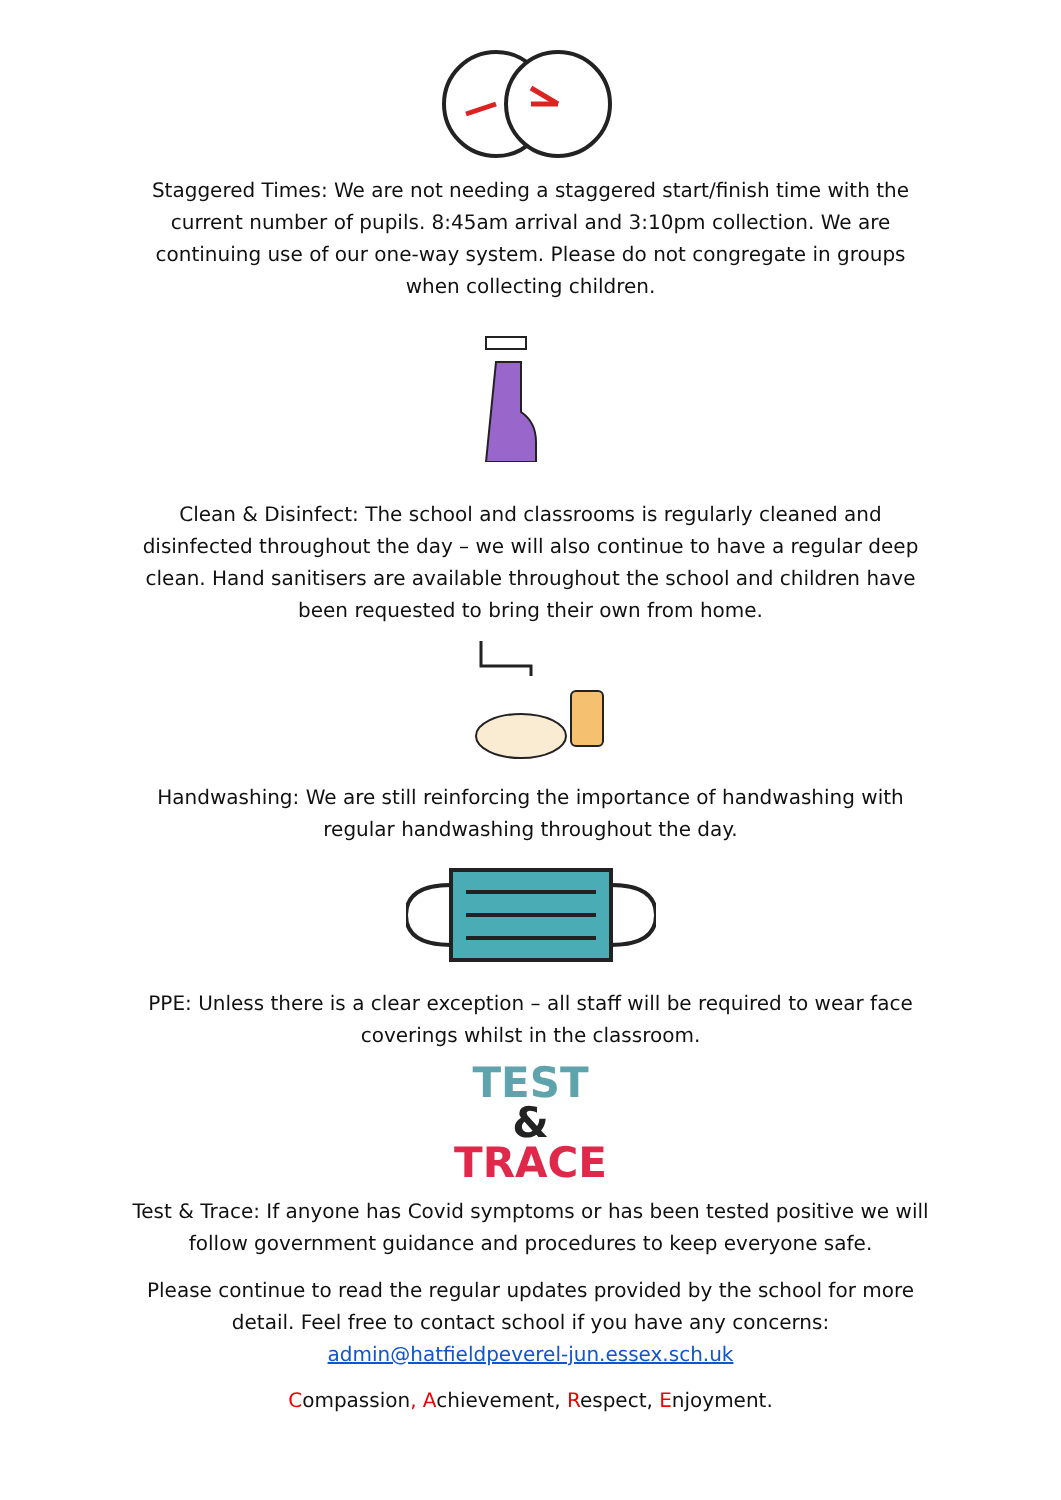Staggered Times: We are not needing a staggered start/finish time with the current number of pupils. 8:45am arrival and 3:10pm collection. We are continuing use of our one-way system. Please do not congregate in groups when collecting children.
Clean & Disinfect: The school and classrooms is regularly cleaned and disinfected throughout the day – we will also continue to have a regular deep clean. Hand sanitisers are available throughout the school and children have been requested to bring their own from home.
Handwashing: We are still reinforcing the importance of handwashing with regular handwashing throughout the day.
PPE: Unless there is a clear exception – all staff will be required to wear face coverings whilst in the classroom.
TEST
&
TRACE
Test & Trace: If anyone has Covid symptoms or has been tested positive we will follow government guidance and procedures to keep everyone safe.
Please continue to read the regular updates provided by the school for more detail. Feel free to contact school if you have any concerns: admin@hatfieldpeverel-jun.essex.sch.uk
Compassion, Achievement, Respect, Enjoyment.